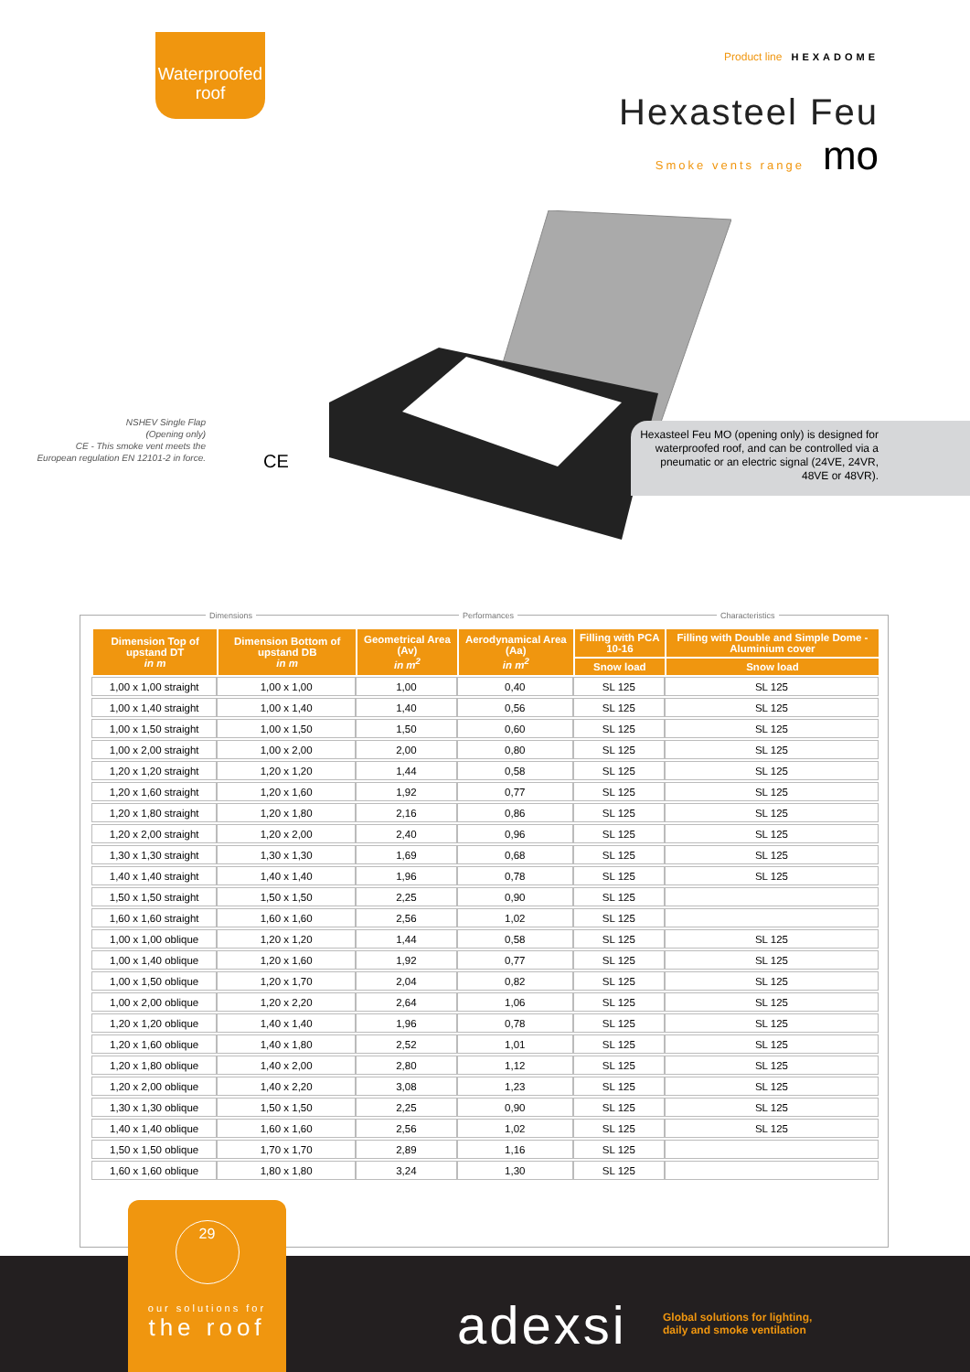Waterproofed
roof
Product line HEXADOME
Hexasteel Feu
Smoke vents range mo
NSHEV Single Flap
(Opening only)
CE - This smoke vent meets the European regulation EN 12101-2 in force.
CE
Hexasteel Feu MO (opening only) is designed for waterproofed roof, and can be controlled via a pneumatic or an electric signal (24VE, 24VR, 48VE or 48VR).
Dimensions Performances Characteristics
| Dimension Top of upstand DT in m | Dimension Bottom of upstand DB in m | Geometrical Area (Av) in m<sup>2</sup> | Aerodynamical Area (Aa) in m<sup>2</sup> | Filling with PCA 10-16 | Filling with Double and Simple Dome - Aluminium cover |
| --- | --- | --- | --- | --- | --- |
| | | | | Snow load | Snow load |
| 1,00 x 1,00 straight | 1,00 x 1,00 | 1,00 | 0,40 | SL 125 | SL 125 |
| 1,00 x 1,40 straight | 1,00 x 1,40 | 1,40 | 0,56 | SL 125 | SL 125 |
| 1,00 x 1,50 straight | 1,00 x 1,50 | 1,50 | 0,60 | SL 125 | SL 125 |
| 1,00 x 2,00 straight | 1,00 x 2,00 | 2,00 | 0,80 | SL 125 | SL 125 |
| 1,20 x 1,20 straight | 1,20 x 1,20 | 1,44 | 0,58 | SL 125 | SL 125 |
| 1,20 x 1,60 straight | 1,20 x 1,60 | 1,92 | 0,77 | SL 125 | SL 125 |
| 1,20 x 1,80 straight | 1,20 x 1,80 | 2,16 | 0,86 | SL 125 | SL 125 |
| 1,20 x 2,00 straight | 1,20 x 2,00 | 2,40 | 0,96 | SL 125 | SL 125 |
| 1,30 x 1,30 straight | 1,30 x 1,30 | 1,69 | 0,68 | SL 125 | SL 125 |
| 1,40 x 1,40 straight | 1,40 x 1,40 | 1,96 | 0,78 | SL 125 | SL 125 |
| 1,50 x 1,50 straight | 1,50 x 1,50 | 2,25 | 0,90 | SL 125 | |
| 1,60 x 1,60 straight | 1,60 x 1,60 | 2,56 | 1,02 | SL 125 | |
| 1,00 x 1,00 oblique | 1,20 x 1,20 | 1,44 | 0,58 | SL 125 | SL 125 |
| 1,00 x 1,40 oblique | 1,20 x 1,60 | 1,92 | 0,77 | SL 125 | SL 125 |
| 1,00 x 1,50 oblique | 1,20 x 1,70 | 2,04 | 0,82 | SL 125 | SL 125 |
| 1,00 x 2,00 oblique | 1,20 x 2,20 | 2,64 | 1,06 | SL 125 | SL 125 |
| 1,20 x 1,20 oblique | 1,40 x 1,40 | 1,96 | 0,78 | SL 125 | SL 125 |
| 1,20 x 1,60 oblique | 1,40 x 1,80 | 2,52 | 1,01 | SL 125 | SL 125 |
| 1,20 x 1,80 oblique | 1,40 x 2,00 | 2,80 | 1,12 | SL 125 | SL 125 |
| 1,20 x 2,00 oblique | 1,40 x 2,20 | 3,08 | 1,23 | SL 125 | SL 125 |
| 1,30 x 1,30 oblique | 1,50 x 1,50 | 2,25 | 0,90 | SL 125 | SL 125 |
| 1,40 x 1,40 oblique | 1,60 x 1,60 | 2,56 | 1,02 | SL 125 | SL 125 |
| 1,50 x 1,50 oblique | 1,70 x 1,70 | 2,89 | 1,16 | SL 125 | |
| 1,60 x 1,60 oblique | 1,80 x 1,80 | 3,24 | 1,30 | SL 125 | |
29
our solutions for
the roof
adexsi
Global solutions for lighting,
daily and smoke ventilation